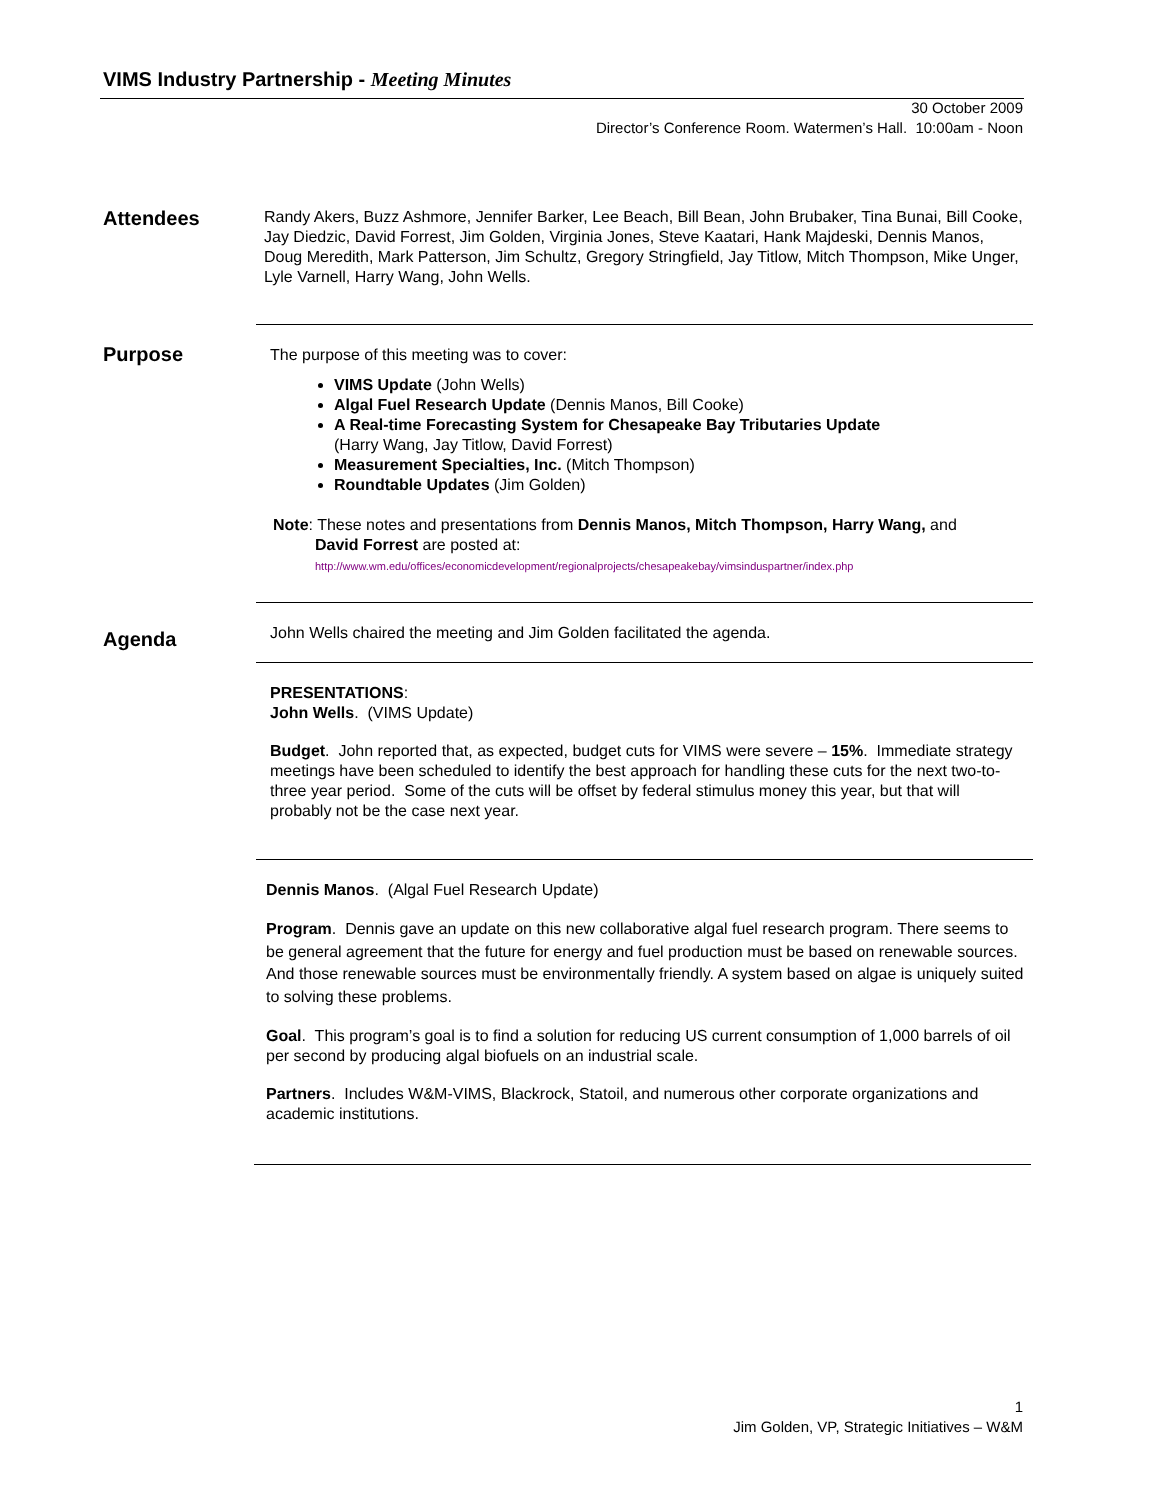VIMS Industry Partnership - Meeting Minutes
30 October 2009
Director’s Conference Room. Watermen’s Hall. 10:00am - Noon
Attendees
Randy Akers, Buzz Ashmore, Jennifer Barker, Lee Beach, Bill Bean, John Brubaker, Tina Bunai, Bill Cooke, Jay Diedzic, David Forrest, Jim Golden, Virginia Jones, Steve Kaatari, Hank Majdeski, Dennis Manos, Doug Meredith, Mark Patterson, Jim Schultz, Gregory Stringfield, Jay Titlow, Mitch Thompson, Mike Unger, Lyle Varnell, Harry Wang, John Wells.
Purpose
The purpose of this meeting was to cover:
VIMS Update (John Wells)
Algal Fuel Research Update (Dennis Manos, Bill Cooke)
A Real-time Forecasting System for Chesapeake Bay Tributaries Update
(Harry Wang, Jay Titlow, David Forrest)
Measurement Specialties, Inc. (Mitch Thompson)
Roundtable Updates (Jim Golden)
Note: These notes and presentations from Dennis Manos, Mitch Thompson, Harry Wang, and
David Forrest are posted at:
http://www.wm.edu/offices/economicdevelopment/regionalprojects/chesapeakebay/vimsinduspartner/index.php
Agenda
John Wells chaired the meeting and Jim Golden facilitated the agenda.
PRESENTATIONS:
John Wells. (VIMS Update)
Budget. John reported that, as expected, budget cuts for VIMS were severe – 15%. Immediate strategy meetings have been scheduled to identify the best approach for handling these cuts for the next two-to-three year period. Some of the cuts will be offset by federal stimulus money this year, but that will probably not be the case next year.
Dennis Manos. (Algal Fuel Research Update)
Program. Dennis gave an update on this new collaborative algal fuel research program. There seems to be general agreement that the future for energy and fuel production must be based on renewable sources. And those renewable sources must be environmentally friendly. A system based on algae is uniquely suited to solving these problems.
Goal. This program’s goal is to find a solution for reducing US current consumption of 1,000 barrels of oil per second by producing algal biofuels on an industrial scale.
Partners. Includes W&M-VIMS, Blackrock, Statoil, and numerous other corporate organizations and academic institutions.
1
Jim Golden, VP, Strategic Initiatives – W&M